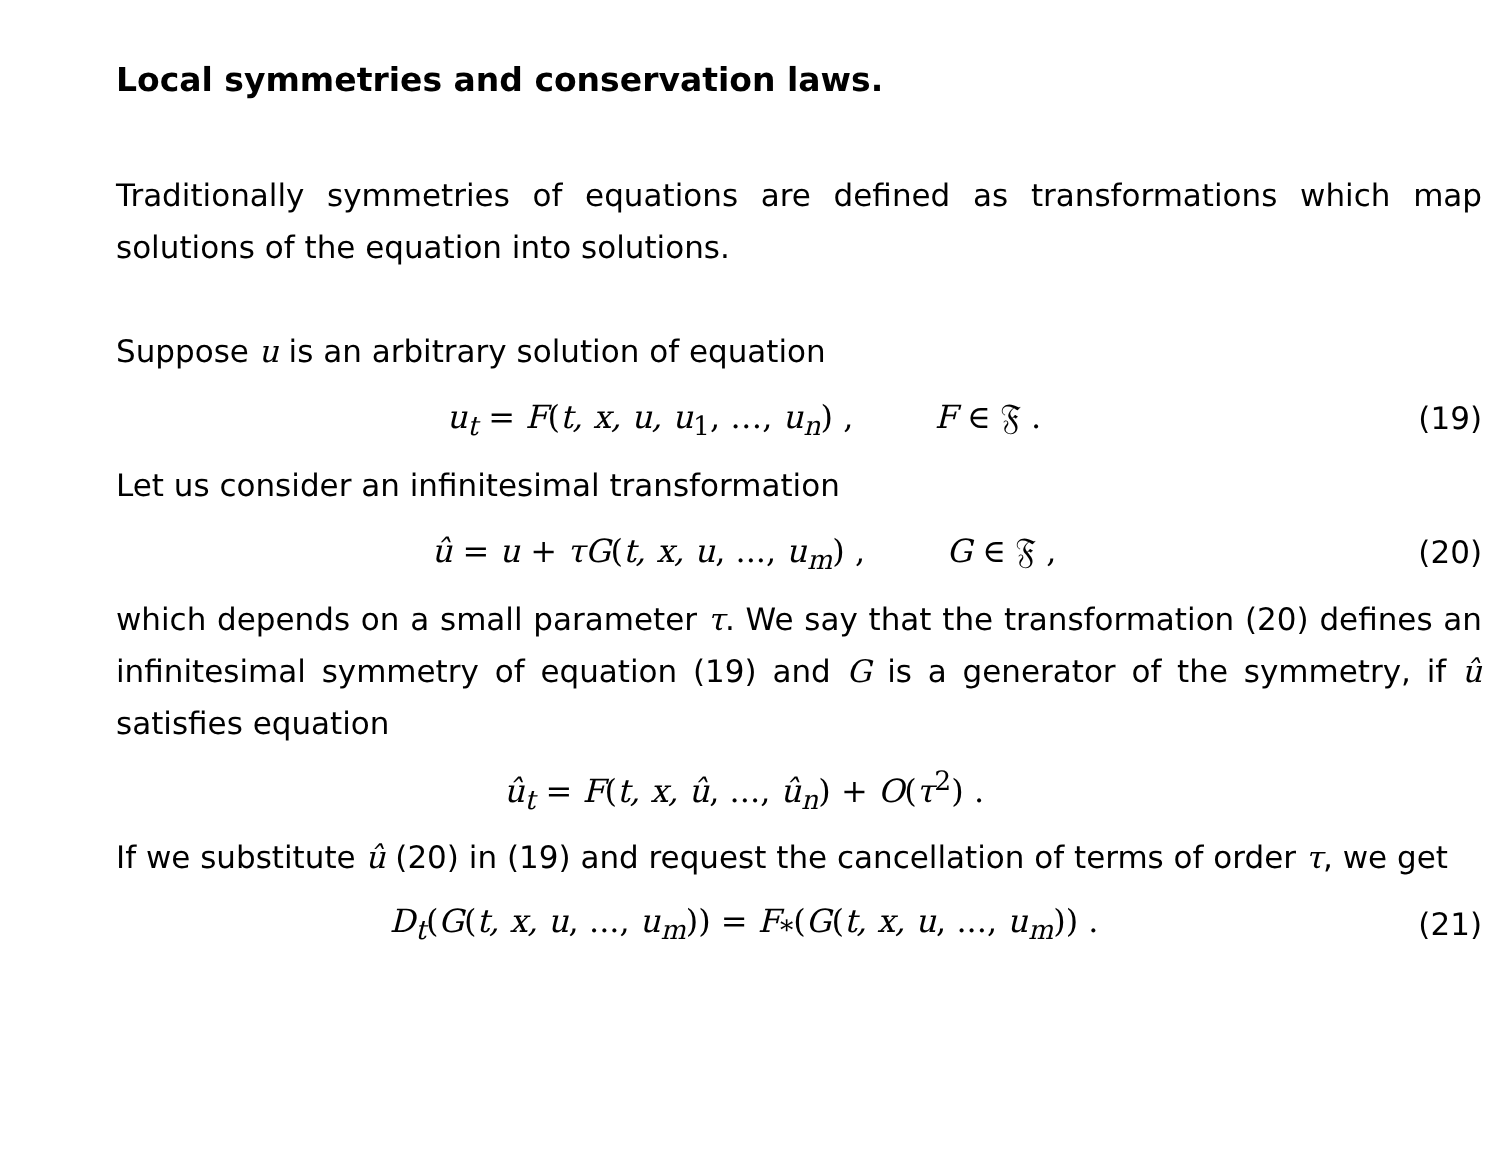Local symmetries and conservation laws.
Traditionally symmetries of equations are defined as transformations which map solutions of the equation into solutions.
Suppose u is an arbitrary solution of equation
u<sub>t</sub> = F(t, x, u, u<sub>1</sub>, …, u<sub>n</sub>) , F ∈ 𝔉 .
(19)
Let us consider an infinitesimal transformation
û = u + τG(t, x, u, ..., u<sub>m</sub>) , G ∈ 𝔉 ,
(20)
which depends on a small parameter τ. We say that the transformation (20) defines an infinitesimal symmetry of equation (19) and G is a generator of the symmetry, if û satisfies equation
û<sub>t</sub> = F(t, x, û, ..., û<sub>n</sub>) + O(τ<sup>2</sup>) .
If we substitute û (20) in (19) and request the cancellation of terms of order τ, we get
D<sub>t</sub>(G(t, x, u, ..., u<sub>m</sub>)) = F<sub>*</sub>(G(t, x, u, ..., u<sub>m</sub>)) .
(21)